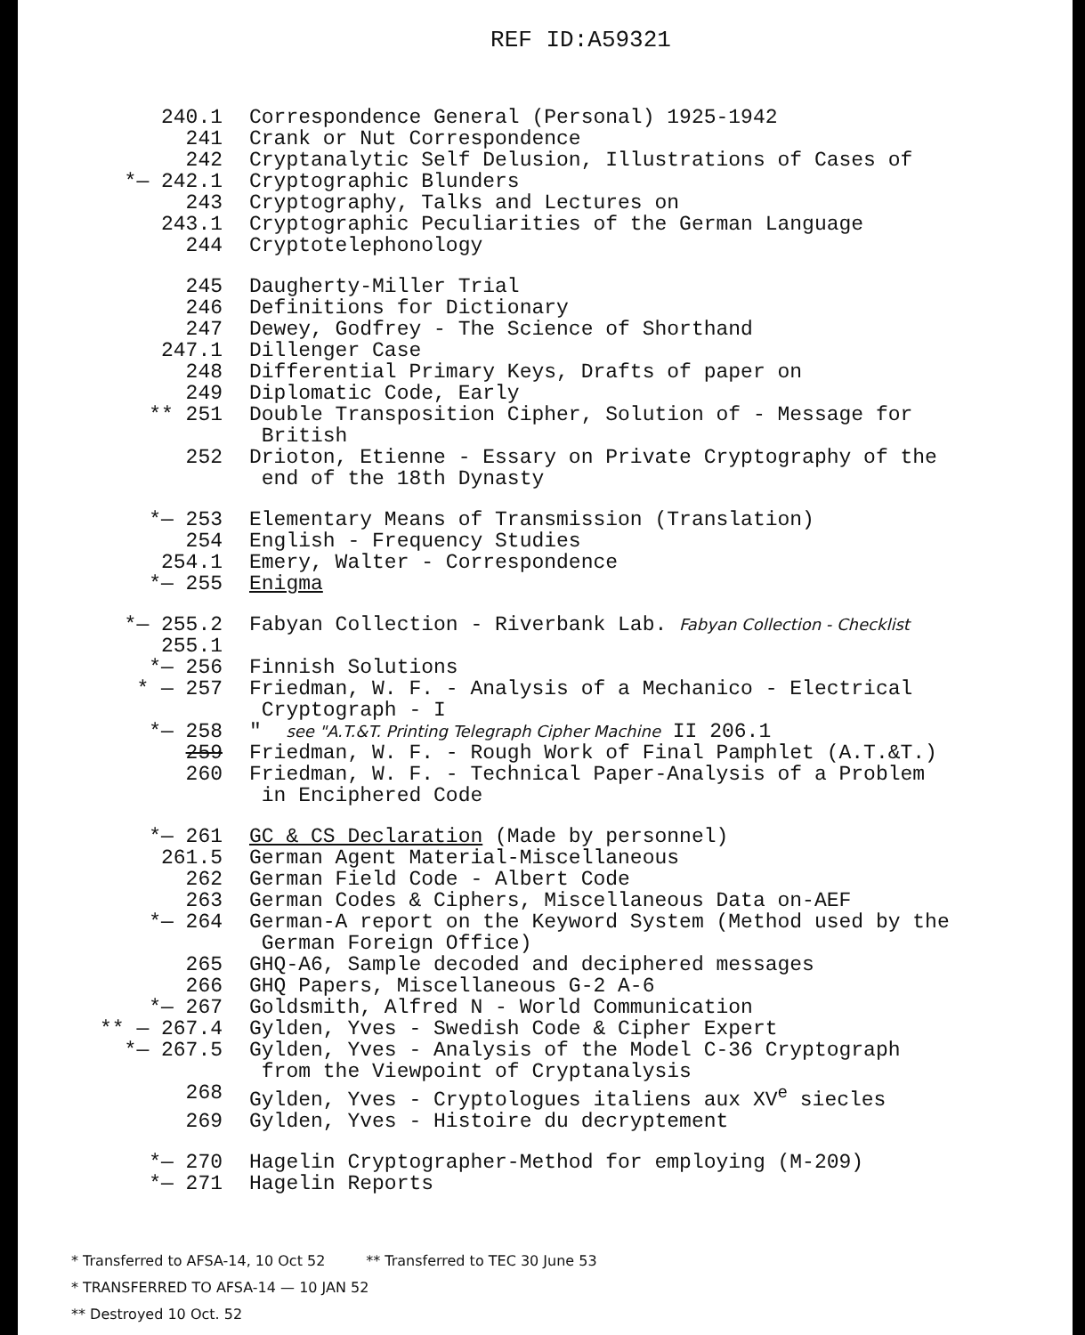REF ID:A59321
| 240.1 | Correspondence General (Personal) 1925-1942 |
| 241 | Crank or Nut Correspondence |
| 242 | Cryptanalytic Self Delusion, Illustrations of Cases of |
| *— 242.1 | Cryptographic Blunders |
| 243 | Cryptography, Talks and Lectures on |
| 243.1 | Cryptographic Peculiarities of the German Language |
| 244 | Cryptotelephonology |
| 245 | Daugherty-Miller Trial |
| 246 | Definitions for Dictionary |
| 247 | Dewey, Godfrey - The Science of Shorthand |
| 247.1 | Dillenger Case |
| 248 | Differential Primary Keys, Drafts of paper on |
| 249 | Diplomatic Code, Early |
| ** 251 | Double Transposition Cipher, Solution of - Message for British |
| 252 | Drioton, Etienne - Essary on Private Cryptography of the end of the 18th Dynasty |
| *— 253 | Elementary Means of Transmission (Translation) |
| 254 | English - Frequency Studies |
| 254.1 | Emery, Walter - Correspondence |
| *— 255 | Enigma |
| *— 255.2 255.1 | Fabyan Collection - Riverbank Lab. Fabyan Collection - Checklist |
| *— 256 | Finnish Solutions |
| * — 257 | Friedman, W. F. - Analysis of a Mechanico - Electrical Cryptograph - I |
| *— 258 | " see "A.T.&T. Printing Telegraph Cipher Machine II 206.1 |
| 259 | Friedman, W. F. - Rough Work of Final Pamphlet (A.T.&T.) |
| 260 | Friedman, W. F. - Technical Paper-Analysis of a Problem in Enciphered Code |
| *— 261 | GC & CS Declaration (Made by personnel) |
| 261.5 | German Agent Material-Miscellaneous |
| 262 | German Field Code - Albert Code |
| 263 | German Codes & Ciphers, Miscellaneous Data on-AEF |
| *— 264 | German-A report on the Keyword System (Method used by the German Foreign Office) |
| 265 | GHQ-A6, Sample decoded and deciphered messages |
| 266 | GHQ Papers, Miscellaneous G-2 A-6 |
| *— 267 | Goldsmith, Alfred N - World Communication |
| ** — 267.4 | Gylden, Yves - Swedish Code & Cipher Expert |
| *— 267.5 | Gylden, Yves - Analysis of the Model C-36 Cryptograph from the Viewpoint of Cryptanalysis |
| 268 | Gylden, Yves - Cryptologues italiens aux XV<sup>e</sup> siecles |
| 269 | Gylden, Yves - Histoire du decryptement |
| *— 270 | Hagelin Cryptographer-Method for employing (M-209) |
| *— 271 | Hagelin Reports |
* Transferred to AFSA-14, 10 Oct 52 ** Transferred to TEC 30 June 53
* TRANSFERRED TO AFSA-14 — 10 JAN 52
** Destroyed 10 Oct. 52